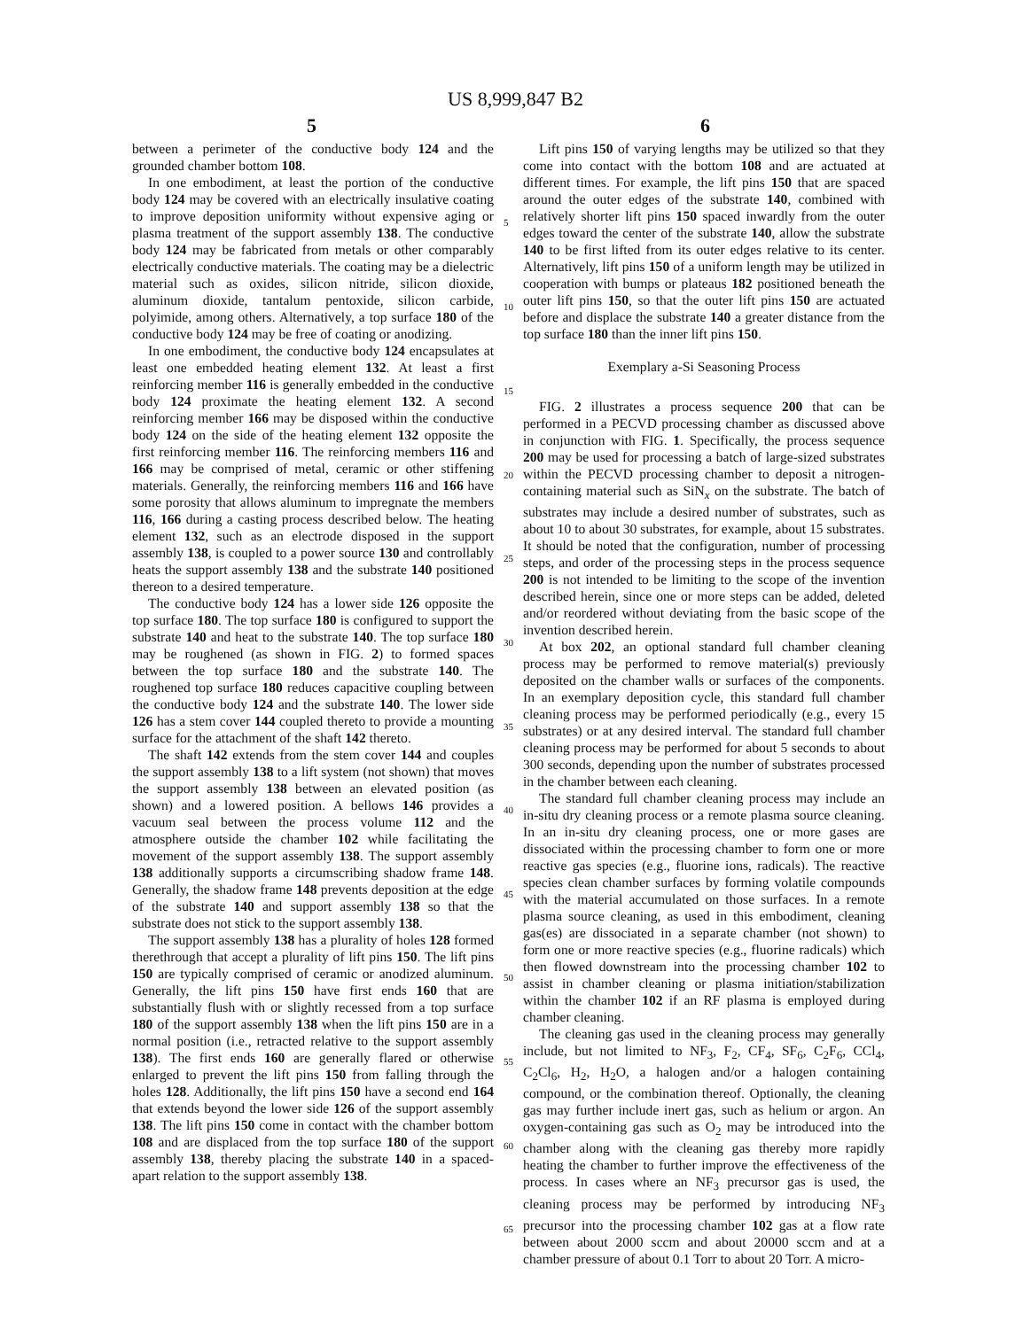US 8,999,847 B2
5 6
between a perimeter of the conductive body 124 and the grounded chamber bottom 108.
In one embodiment, at least the portion of the conductive body 124 may be covered with an electrically insulative coating to improve deposition uniformity without expensive aging or plasma treatment of the support assembly 138. The conductive body 124 may be fabricated from metals or other comparably electrically conductive materials. The coating may be a dielectric material such as oxides, silicon nitride, silicon dioxide, aluminum dioxide, tantalum pentoxide, silicon carbide, polyimide, among others. Alternatively, a top surface 180 of the conductive body 124 may be free of coating or anodizing.
In one embodiment, the conductive body 124 encapsulates at least one embedded heating element 132. At least a first reinforcing member 116 is generally embedded in the conductive body 124 proximate the heating element 132. A second reinforcing member 166 may be disposed within the conductive body 124 on the side of the heating element 132 opposite the first reinforcing member 116. The reinforcing members 116 and 166 may be comprised of metal, ceramic or other stiffening materials. Generally, the reinforcing members 116 and 166 have some porosity that allows aluminum to impregnate the members 116, 166 during a casting process described below. The heating element 132, such as an electrode disposed in the support assembly 138, is coupled to a power source 130 and controllably heats the support assembly 138 and the substrate 140 positioned thereon to a desired temperature.
The conductive body 124 has a lower side 126 opposite the top surface 180. The top surface 180 is configured to support the substrate 140 and heat to the substrate 140. The top surface 180 may be roughened (as shown in FIG. 2) to formed spaces between the top surface 180 and the substrate 140. The roughened top surface 180 reduces capacitive coupling between the conductive body 124 and the substrate 140. The lower side 126 has a stem cover 144 coupled thereto to provide a mounting surface for the attachment of the shaft 142 thereto.
The shaft 142 extends from the stem cover 144 and couples the support assembly 138 to a lift system (not shown) that moves the support assembly 138 between an elevated position (as shown) and a lowered position. A bellows 146 provides a vacuum seal between the process volume 112 and the atmosphere outside the chamber 102 while facilitating the movement of the support assembly 138. The support assembly 138 additionally supports a circumscribing shadow frame 148. Generally, the shadow frame 148 prevents deposition at the edge of the substrate 140 and support assembly 138 so that the substrate does not stick to the support assembly 138.
The support assembly 138 has a plurality of holes 128 formed therethrough that accept a plurality of lift pins 150. The lift pins 150 are typically comprised of ceramic or anodized aluminum. Generally, the lift pins 150 have first ends 160 that are substantially flush with or slightly recessed from a top surface 180 of the support assembly 138 when the lift pins 150 are in a normal position (i.e., retracted relative to the support assembly 138). The first ends 160 are generally flared or otherwise enlarged to prevent the lift pins 150 from falling through the holes 128. Additionally, the lift pins 150 have a second end 164 that extends beyond the lower side 126 of the support assembly 138. The lift pins 150 come in contact with the chamber bottom 108 and are displaced from the top surface 180 of the support assembly 138, thereby placing the substrate 140 in a spaced-apart relation to the support assembly 138.
5
10
15
20
25
30
35
40
45
50
55
60
65
Lift pins 150 of varying lengths may be utilized so that they come into contact with the bottom 108 and are actuated at different times. For example, the lift pins 150 that are spaced around the outer edges of the substrate 140, combined with relatively shorter lift pins 150 spaced inwardly from the outer edges toward the center of the substrate 140, allow the substrate 140 to be first lifted from its outer edges relative to its center. Alternatively, lift pins 150 of a uniform length may be utilized in cooperation with bumps or plateaus 182 positioned beneath the outer lift pins 150, so that the outer lift pins 150 are actuated before and displace the substrate 140 a greater distance from the top surface 180 than the inner lift pins 150.
Exemplary a-Si Seasoning Process
FIG. 2 illustrates a process sequence 200 that can be performed in a PECVD processing chamber as discussed above in conjunction with FIG. 1. Specifically, the process sequence 200 may be used for processing a batch of large-sized substrates within the PECVD processing chamber to deposit a nitrogen-containing material such as SiN<sub>x</sub> on the substrate. The batch of substrates may include a desired number of substrates, such as about 10 to about 30 substrates, for example, about 15 substrates. It should be noted that the configuration, number of processing steps, and order of the processing steps in the process sequence 200 is not intended to be limiting to the scope of the invention described herein, since one or more steps can be added, deleted and/or reordered without deviating from the basic scope of the invention described herein.
At box 202, an optional standard full chamber cleaning process may be performed to remove material(s) previously deposited on the chamber walls or surfaces of the components. In an exemplary deposition cycle, this standard full chamber cleaning process may be performed periodically (e.g., every 15 substrates) or at any desired interval. The standard full chamber cleaning process may be performed for about 5 seconds to about 300 seconds, depending upon the number of substrates processed in the chamber between each cleaning.
The standard full chamber cleaning process may include an in-situ dry cleaning process or a remote plasma source cleaning. In an in-situ dry cleaning process, one or more gases are dissociated within the processing chamber to form one or more reactive gas species (e.g., fluorine ions, radicals). The reactive species clean chamber surfaces by forming volatile compounds with the material accumulated on those surfaces. In a remote plasma source cleaning, as used in this embodiment, cleaning gas(es) are dissociated in a separate chamber (not shown) to form one or more reactive species (e.g., fluorine radicals) which then flowed downstream into the processing chamber 102 to assist in chamber cleaning or plasma initiation/stabilization within the chamber 102 if an RF plasma is employed during chamber cleaning.
The cleaning gas used in the cleaning process may generally include, but not limited to NF<sub>3</sub>, F<sub>2</sub>, CF<sub>4</sub>, SF<sub>6</sub>, C<sub>2</sub>F<sub>6</sub>, CCl<sub>4</sub>, C<sub>2</sub>Cl<sub>6</sub>, H<sub>2</sub>, H<sub>2</sub>O, a halogen and/or a halogen containing compound, or the combination thereof. Optionally, the cleaning gas may further include inert gas, such as helium or argon. An oxygen-containing gas such as O<sub>2</sub> may be introduced into the chamber along with the cleaning gas thereby more rapidly heating the chamber to further improve the effectiveness of the process. In cases where an NF<sub>3</sub> precursor gas is used, the cleaning process may be performed by introducing NF<sub>3</sub> precursor into the processing chamber 102 gas at a flow rate between about 2000 sccm and about 20000 sccm and at a chamber pressure of about 0.1 Torr to about 20 Torr. A micro-